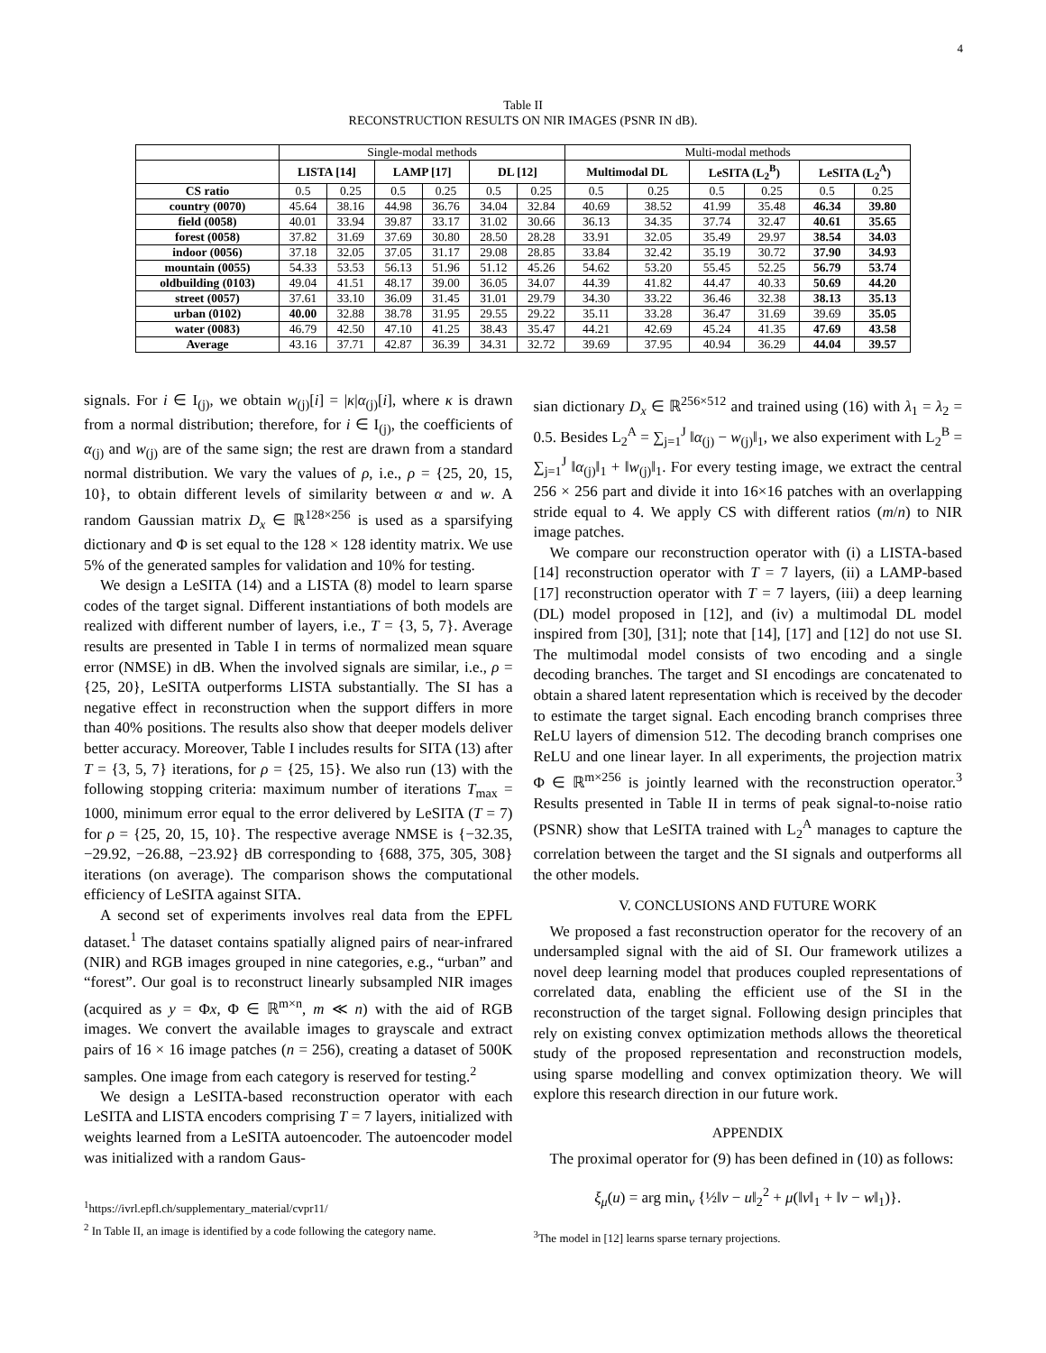4
Table II
RECONSTRUCTION RESULTS ON NIR IMAGES (PSNR IN dB).
| | Single-modal methods | | | | | | Multi-modal methods | | | | | |
| | LISTA [14] | | LAMP [17] | | DL [12] | | Multimodal DL | | LeSITA (L<sub>2</sub><sup>B</sup>) | | LeSITA (L<sub>2</sub><sup>A</sup>) | |
| CS ratio | 0.5 | 0.25 | 0.5 | 0.25 | 0.5 | 0.25 | 0.5 | 0.25 | 0.5 | 0.25 | 0.5 | 0.25 |
| country (0070) | 45.64 | 38.16 | 44.98 | 36.76 | 34.04 | 32.84 | 40.69 | 38.52 | 41.99 | 35.48 | 46.34 | 39.80 |
| field (0058) | 40.01 | 33.94 | 39.87 | 33.17 | 31.02 | 30.66 | 36.13 | 34.35 | 37.74 | 32.47 | 40.61 | 35.65 |
| forest (0058) | 37.82 | 31.69 | 37.69 | 30.80 | 28.50 | 28.28 | 33.91 | 32.05 | 35.49 | 29.97 | 38.54 | 34.03 |
| indoor (0056) | 37.18 | 32.05 | 37.05 | 31.17 | 29.08 | 28.85 | 33.84 | 32.42 | 35.19 | 30.72 | 37.90 | 34.93 |
| mountain (0055) | 54.33 | 53.53 | 56.13 | 51.96 | 51.12 | 45.26 | 54.62 | 53.20 | 55.45 | 52.25 | 56.79 | 53.74 |
| oldbuilding (0103) | 49.04 | 41.51 | 48.17 | 39.00 | 36.05 | 34.07 | 44.39 | 41.82 | 44.47 | 40.33 | 50.69 | 44.20 |
| street (0057) | 37.61 | 33.10 | 36.09 | 31.45 | 31.01 | 29.79 | 34.30 | 33.22 | 36.46 | 32.38 | 38.13 | 35.13 |
| urban (0102) | 40.00 | 32.88 | 38.78 | 31.95 | 29.55 | 29.22 | 35.11 | 33.28 | 36.47 | 31.69 | 39.69 | 35.05 |
| water (0083) | 46.79 | 42.50 | 47.10 | 41.25 | 38.43 | 35.47 | 44.21 | 42.69 | 45.24 | 41.35 | 47.69 | 43.58 |
| Average | 43.16 | 37.71 | 42.87 | 36.39 | 34.31 | 32.72 | 39.69 | 37.95 | 40.94 | 36.29 | 44.04 | 39.57 |
signals. For i ∈ I<sub>(j)</sub>, we obtain w<sub>(j)</sub>[i] = |κ|α<sub>(j)</sub>[i], where κ is drawn from a normal distribution; therefore, for i ∈ I<sub>(j)</sub>, the coefficients of α<sub>(j)</sub> and w<sub>(j)</sub> are of the same sign; the rest are drawn from a standard normal distribution. We vary the values of ρ, i.e., ρ = {25, 20, 15, 10}, to obtain different levels of similarity between α and w. A random Gaussian matrix D<sub>x</sub> ∈ ℝ<sup>128×256</sup> is used as a sparsifying dictionary and Φ is set equal to the 128 × 128 identity matrix. We use 5% of the generated samples for validation and 10% for testing.
We design a LeSITA (14) and a LISTA (8) model to learn sparse codes of the target signal. Different instantiations of both models are realized with different number of layers, i.e., T = {3, 5, 7}. Average results are presented in Table I in terms of normalized mean square error (NMSE) in dB. When the involved signals are similar, i.e., ρ = {25, 20}, LeSITA outperforms LISTA substantially. The SI has a negative effect in reconstruction when the support differs in more than 40% positions. The results also show that deeper models deliver better accuracy. Moreover, Table I includes results for SITA (13) after T = {3, 5, 7} iterations, for ρ = {25, 15}. We also run (13) with the following stopping criteria: maximum number of iterations T<sub>max</sub> = 1000, minimum error equal to the error delivered by LeSITA (T = 7) for ρ = {25, 20, 15, 10}. The respective average NMSE is {−32.35, −29.92, −26.88, −23.92} dB corresponding to {688, 375, 305, 308} iterations (on average). The comparison shows the computational efficiency of LeSITA against SITA.
A second set of experiments involves real data from the EPFL dataset.<sup>1</sup> The dataset contains spatially aligned pairs of near-infrared (NIR) and RGB images grouped in nine categories, e.g., “urban” and “forest”. Our goal is to reconstruct linearly subsampled NIR images (acquired as y = Φx, Φ ∈ ℝ<sup>m×n</sup>, m ≪ n) with the aid of RGB images. We convert the available images to grayscale and extract pairs of 16 × 16 image patches (n = 256), creating a dataset of 500K samples. One image from each category is reserved for testing.<sup>2</sup>
We design a LeSITA-based reconstruction operator with each LeSITA and LISTA encoders comprising T = 7 layers, initialized with weights learned from a LeSITA autoencoder. The autoencoder model was initialized with a random Gaus-
<sup>1</sup> https://ivrl.epfl.ch/supplementary_material/cvpr11/
<sup>2</sup> In Table II, an image is identified by a code following the category name.
sian dictionary D<sub>x</sub> ∈ ℝ<sup>256×512</sup> and trained using (16) with λ<sub>1</sub> = λ<sub>2</sub> = 0.5. Besides L<sub>2</sub><sup>A</sup> = ∑<sub>j=1</sub><sup>J</sup> ‖α<sub>(j)</sub> − w<sub>(j)</sub>‖<sub>1</sub>, we also experiment with L<sub>2</sub><sup>B</sup> = ∑<sub>j=1</sub><sup>J</sup> ‖α<sub>(j)</sub>‖<sub>1</sub> + ‖w<sub>(j)</sub>‖<sub>1</sub>. For every testing image, we extract the central 256 × 256 part and divide it into 16×16 patches with an overlapping stride equal to 4. We apply CS with different ratios (m/n) to NIR image patches.
We compare our reconstruction operator with (i) a LISTA-based [14] reconstruction operator with T = 7 layers, (ii) a LAMP-based [17] reconstruction operator with T = 7 layers, (iii) a deep learning (DL) model proposed in [12], and (iv) a multimodal DL model inspired from [30], [31]; note that [14], [17] and [12] do not use SI. The multimodal model consists of two encoding and a single decoding branches. The target and SI encodings are concatenated to obtain a shared latent representation which is received by the decoder to estimate the target signal. Each encoding branch comprises three ReLU layers of dimension 512. The decoding branch comprises one ReLU and one linear layer. In all experiments, the projection matrix Φ ∈ ℝ<sup>m×256</sup> is jointly learned with the reconstruction operator.<sup>3</sup> Results presented in Table II in terms of peak signal-to-noise ratio (PSNR) show that LeSITA trained with L<sub>2</sub><sup>A</sup> manages to capture the correlation between the target and the SI signals and outperforms all the other models.
V. CONCLUSIONS AND FUTURE WORK
We proposed a fast reconstruction operator for the recovery of an undersampled signal with the aid of SI. Our framework utilizes a novel deep learning model that produces coupled representations of correlated data, enabling the efficient use of the SI in the reconstruction of the target signal. Following design principles that rely on existing convex optimization methods allows the theoretical study of the proposed representation and reconstruction models, using sparse modelling and convex optimization theory. We will explore this research direction in our future work.
APPENDIX
The proximal operator for (9) has been defined in (10) as follows:
ξ<sub>μ</sub>(u) = arg min<sub>v</sub> {½‖v − u‖<sub>2</sub><sup>2</sup> + μ(‖v‖<sub>1</sub> + ‖v − w‖<sub>1</sub>)}.
<sup>3</sup> The model in [12] learns sparse ternary projections.